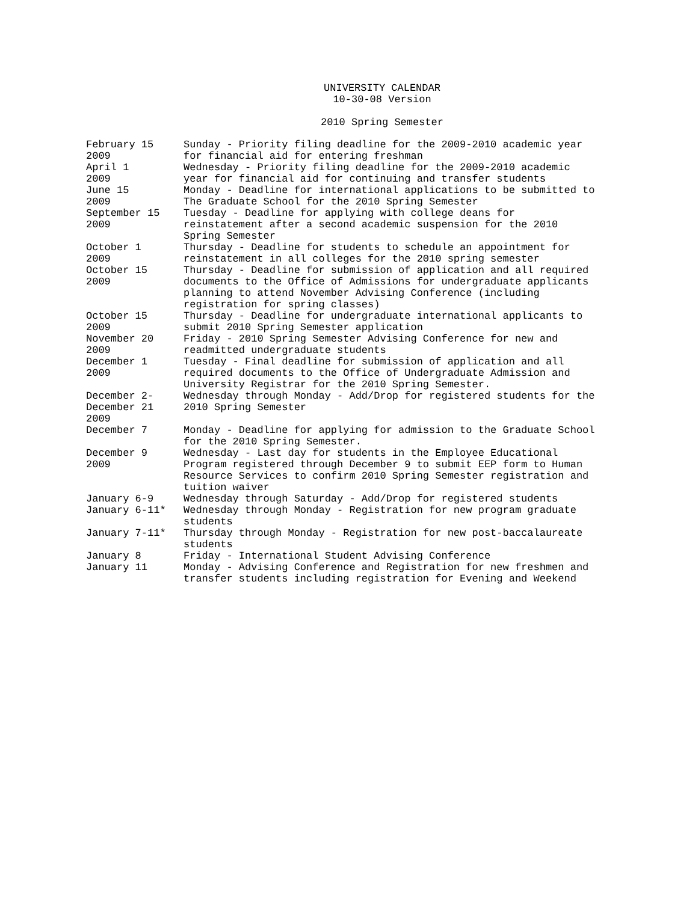UNIVERSITY CALENDAR
10-30-08 Version
2010 Spring Semester
| February 15 2009 | Sunday - Priority filing deadline for the 2009-2010 academic year for financial aid for entering freshman |
| April 1 2009 | Wednesday - Priority filing deadline for the 2009-2010 academic year for financial aid for continuing and transfer students |
| June 15 2009 | Monday - Deadline for international applications to be submitted to The Graduate School for the 2010 Spring Semester |
| September 15 2009 | Tuesday - Deadline for applying with college deans for reinstatement after a second academic suspension for the 2010 Spring Semester |
| October 1 2009 | Thursday - Deadline for students to schedule an appointment for reinstatement in all colleges for the 2010 spring semester |
| October 15 2009 | Thursday - Deadline for submission of application and all required documents to the Office of Admissions for undergraduate applicants planning to attend November Advising Conference (including registration for spring classes) |
| October 15 2009 | Thursday - Deadline for undergraduate international applicants to submit 2010 Spring Semester application |
| November 20 2009 | Friday - 2010 Spring Semester Advising Conference for new and readmitted undergraduate students |
| December 1 2009 | Tuesday - Final deadline for submission of application and all required documents to the Office of Undergraduate Admission and University Registrar for the 2010 Spring Semester. |
| December 2- December 21 2009 | Wednesday through Monday - Add/Drop for registered students for the 2010 Spring Semester |
| December 7 | Monday - Deadline for applying for admission to the Graduate School for the 2010 Spring Semester. |
| December 9 2009 | Wednesday - Last day for students in the Employee Educational Program registered through December 9 to submit EEP form to Human Resource Services to confirm 2010 Spring Semester registration and tuition waiver |
| January 6-9 | Wednesday through Saturday - Add/Drop for registered students |
| January 6-11* | Wednesday through Monday - Registration for new program graduate students |
| January 7-11* | Thursday through Monday - Registration for new post-baccalaureate students |
| January 8 | Friday - International Student Advising Conference |
| January 11 | Monday - Advising Conference and Registration for new freshmen and transfer students including registration for Evening and Weekend |